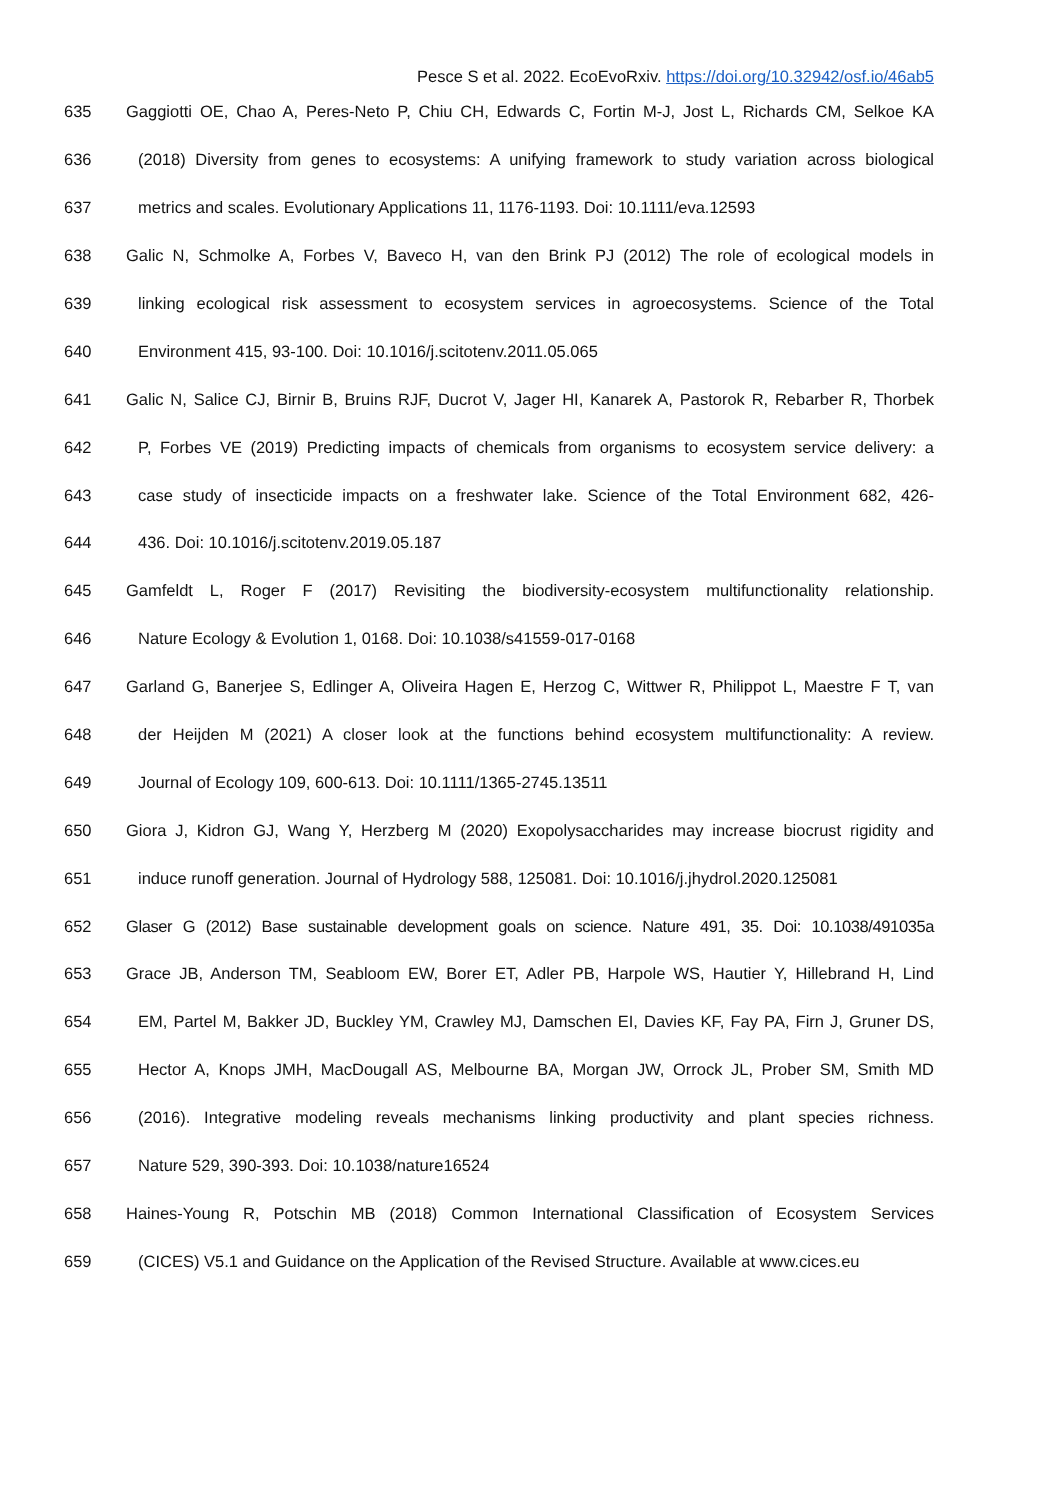Pesce S et al. 2022. EcoEvoRxiv. https://doi.org/10.32942/osf.io/46ab5
635 Gaggiotti OE, Chao A, Peres-Neto P, Chiu CH, Edwards C, Fortin M-J, Jost L, Richards CM, Selkoe KA
636 (2018) Diversity from genes to ecosystems: A unifying framework to study variation across biological
637 metrics and scales. Evolutionary Applications 11, 1176-1193. Doi: 10.1111/eva.12593
638 Galic N, Schmolke A, Forbes V, Baveco H, van den Brink PJ (2012) The role of ecological models in
639 linking ecological risk assessment to ecosystem services in agroecosystems. Science of the Total
640 Environment 415, 93-100. Doi: 10.1016/j.scitotenv.2011.05.065
641 Galic N, Salice CJ, Birnir B, Bruins RJF, Ducrot V, Jager HI, Kanarek A, Pastorok R, Rebarber R, Thorbek
642 P, Forbes VE (2019) Predicting impacts of chemicals from organisms to ecosystem service delivery: a
643 case study of insecticide impacts on a freshwater lake. Science of the Total Environment 682, 426-
644 436. Doi: 10.1016/j.scitotenv.2019.05.187
645 Gamfeldt L, Roger F (2017) Revisiting the biodiversity-ecosystem multifunctionality relationship.
646 Nature Ecology & Evolution 1, 0168. Doi: 10.1038/s41559-017-0168
647 Garland G, Banerjee S, Edlinger A, Oliveira Hagen E, Herzog C, Wittwer R, Philippot L, Maestre F T, van
648 der Heijden M (2021) A closer look at the functions behind ecosystem multifunctionality: A review.
649 Journal of Ecology 109, 600-613. Doi: 10.1111/1365-2745.13511
650 Giora J, Kidron GJ, Wang Y, Herzberg M (2020) Exopolysaccharides may increase biocrust rigidity and
651 induce runoff generation. Journal of Hydrology 588, 125081. Doi: 10.1016/j.jhydrol.2020.125081
652 Glaser G (2012) Base sustainable development goals on science. Nature 491, 35. Doi: 10.1038/491035a
653 Grace JB, Anderson TM, Seabloom EW, Borer ET, Adler PB, Harpole WS, Hautier Y, Hillebrand H, Lind
654 EM, Partel M, Bakker JD, Buckley YM, Crawley MJ, Damschen EI, Davies KF, Fay PA, Firn J, Gruner DS,
655 Hector A, Knops JMH, MacDougall AS, Melbourne BA, Morgan JW, Orrock JL, Prober SM, Smith MD
656 (2016). Integrative modeling reveals mechanisms linking productivity and plant species richness.
657 Nature 529, 390-393. Doi: 10.1038/nature16524
658 Haines-Young R, Potschin MB (2018) Common International Classification of Ecosystem Services
659 (CICES) V5.1 and Guidance on the Application of the Revised Structure. Available at www.cices.eu